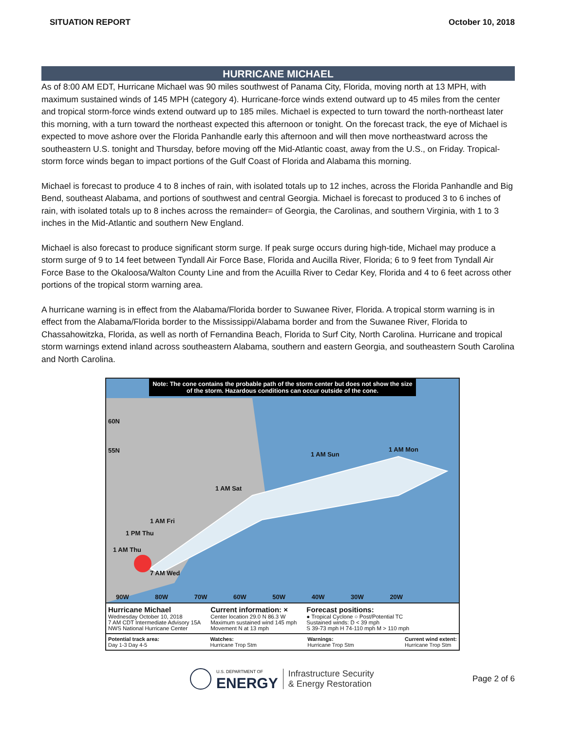SITUATION REPORT October 10, 2018
HURRICANE MICHAEL
As of 8:00 AM EDT, Hurricane Michael was 90 miles southwest of Panama City, Florida, moving north at 13 MPH, with maximum sustained winds of 145 MPH (category 4). Hurricane-force winds extend outward up to 45 miles from the center and tropical storm-force winds extend outward up to 185 miles. Michael is expected to turn toward the north-northeast later this morning, with a turn toward the northeast expected this afternoon or tonight. On the forecast track, the eye of Michael is expected to move ashore over the Florida Panhandle early this afternoon and will then move northeastward across the southeastern U.S. tonight and Thursday, before moving off the Mid-Atlantic coast, away from the U.S., on Friday. Tropical-storm force winds began to impact portions of the Gulf Coast of Florida and Alabama this morning.
Michael is forecast to produce 4 to 8 inches of rain, with isolated totals up to 12 inches, across the Florida Panhandle and Big Bend, southeast Alabama, and portions of southwest and central Georgia. Michael is forecast to produced 3 to 6 inches of rain, with isolated totals up to 8 inches across the remainder= of Georgia, the Carolinas, and southern Virginia, with 1 to 3 inches in the Mid-Atlantic and southern New England.
Michael is also forecast to produce significant storm surge. If peak surge occurs during high-tide, Michael may produce a storm surge of 9 to 14 feet between Tyndall Air Force Base, Florida and Aucilla River, Florida; 6 to 9 feet from Tyndall Air Force Base to the Okaloosa/Walton County Line and from the Acuilla River to Cedar Key, Florida and 4 to 6 feet across other portions of the tropical storm warning area.
A hurricane warning is in effect from the Alabama/Florida border to Suwanee River, Florida. A tropical storm warning is in effect from the Alabama/Florida border to the Mississippi/Alabama border and from the Suwanee River, Florida to Chassahowitzka, Florida, as well as north of Fernandina Beach, Florida to Surf City, North Carolina. Hurricane and tropical storm warnings extend inland across southeastern Alabama, southern and eastern Georgia, and southeastern South Carolina and North Carolina.
Note: The cone contains the probable path of the storm center but does not show the size of the storm. Hazardous conditions can occur outside of the cone.
60N
55N
1 AM Sun
1 AM Mon
1 AM Sat
1 AM Fri
1 PM Thu
1 AM Thu
7 AM Wed
90W 80W 70W 60W 50W 40W 30W 20W
Hurricane Michael
Wednesday October 10, 2018
7 AM CDT Intermediate Advisory 15A
NWS National Hurricane Center
Current information: ×
Center location 29.0 N 86.3 W
Maximum sustained wind 145 mph
Movement N at 13 mph
Forecast positions:
● Tropical Cyclone ○ Post/Potential TC
Sustained winds: D < 39 mph
S 39-73 mph H 74-110 mph M > 110 mph
Potential track area:
Day 1-3 Day 4-5
Watches:
Hurricane Trop Stm
Warnings:
Hurricane Trop Stm
Current wind extent:
Hurricane Trop Stm
U.S. DEPARTMENT OF
ENERGY
Infrastructure Security
& Energy Restoration
Page 2 of 6